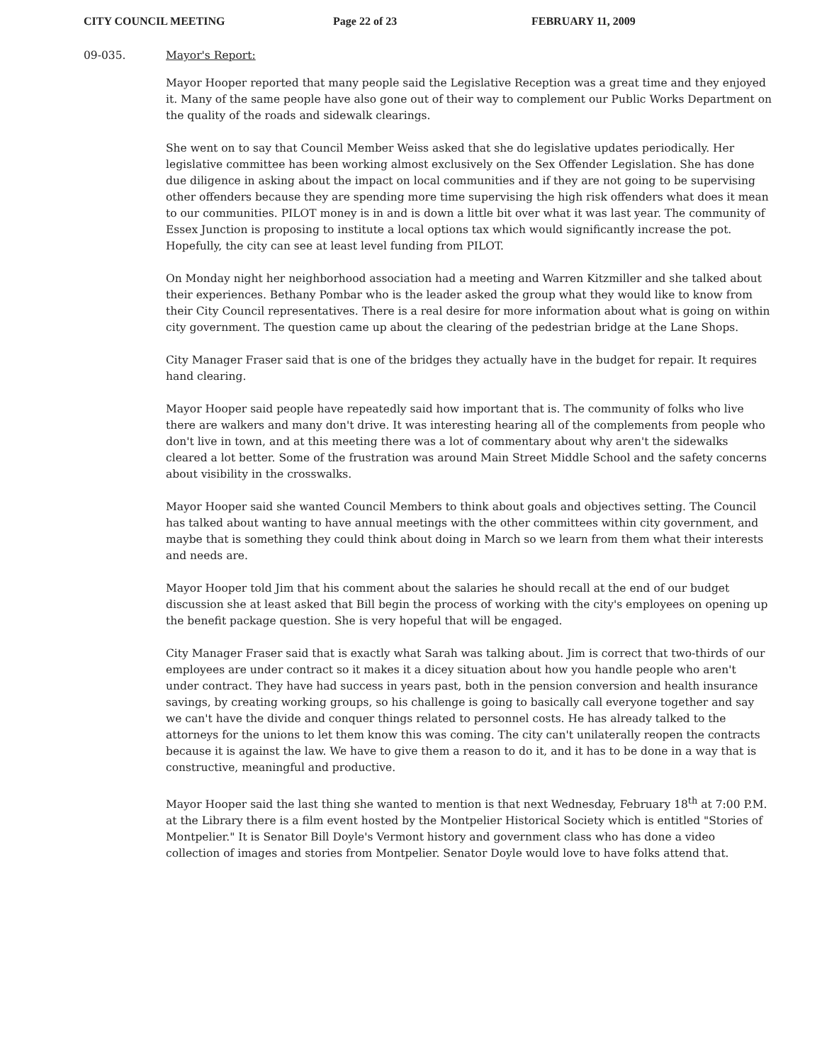CITY COUNCIL MEETING Page 22 of 23 FEBRUARY 11, 2009
09-035. Mayor's Report:
Mayor Hooper reported that many people said the Legislative Reception was a great time and they enjoyed it. Many of the same people have also gone out of their way to complement our Public Works Department on the quality of the roads and sidewalk clearings.
She went on to say that Council Member Weiss asked that she do legislative updates periodically. Her legislative committee has been working almost exclusively on the Sex Offender Legislation. She has done due diligence in asking about the impact on local communities and if they are not going to be supervising other offenders because they are spending more time supervising the high risk offenders what does it mean to our communities. PILOT money is in and is down a little bit over what it was last year. The community of Essex Junction is proposing to institute a local options tax which would significantly increase the pot. Hopefully, the city can see at least level funding from PILOT.
On Monday night her neighborhood association had a meeting and Warren Kitzmiller and she talked about their experiences. Bethany Pombar who is the leader asked the group what they would like to know from their City Council representatives. There is a real desire for more information about what is going on within city government. The question came up about the clearing of the pedestrian bridge at the Lane Shops.
City Manager Fraser said that is one of the bridges they actually have in the budget for repair. It requires hand clearing.
Mayor Hooper said people have repeatedly said how important that is. The community of folks who live there are walkers and many don't drive. It was interesting hearing all of the complements from people who don't live in town, and at this meeting there was a lot of commentary about why aren't the sidewalks cleared a lot better. Some of the frustration was around Main Street Middle School and the safety concerns about visibility in the crosswalks.
Mayor Hooper said she wanted Council Members to think about goals and objectives setting. The Council has talked about wanting to have annual meetings with the other committees within city government, and maybe that is something they could think about doing in March so we learn from them what their interests and needs are.
Mayor Hooper told Jim that his comment about the salaries he should recall at the end of our budget discussion she at least asked that Bill begin the process of working with the city's employees on opening up the benefit package question. She is very hopeful that will be engaged.
City Manager Fraser said that is exactly what Sarah was talking about. Jim is correct that two-thirds of our employees are under contract so it makes it a dicey situation about how you handle people who aren't under contract. They have had success in years past, both in the pension conversion and health insurance savings, by creating working groups, so his challenge is going to basically call everyone together and say we can't have the divide and conquer things related to personnel costs. He has already talked to the attorneys for the unions to let them know this was coming. The city can't unilaterally reopen the contracts because it is against the law. We have to give them a reason to do it, and it has to be done in a way that is constructive, meaningful and productive.
Mayor Hooper said the last thing she wanted to mention is that next Wednesday, February 18<sup>th</sup> at 7:00 P.M. at the Library there is a film event hosted by the Montpelier Historical Society which is entitled "Stories of Montpelier." It is Senator Bill Doyle's Vermont history and government class who has done a video collection of images and stories from Montpelier. Senator Doyle would love to have folks attend that.